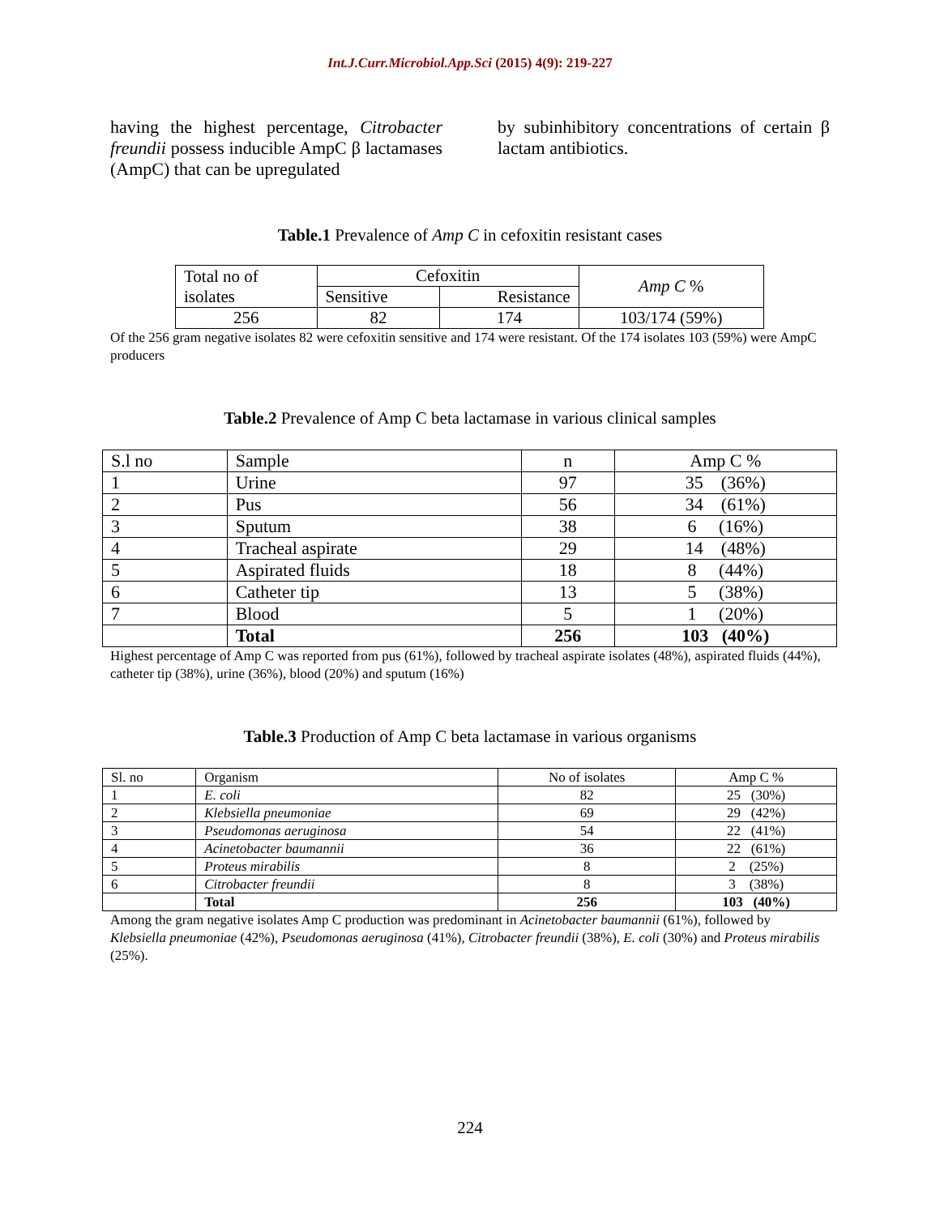Int.J.Curr.Microbiol.App.Sci (2015) 4(9): 219-227
having the highest percentage, Citrobacter freundii possess inducible AmpC β lactamases (AmpC) that can be upregulated
by subinhibitory concentrations of certain β lactam antibiotics.
Table.1 Prevalence of Amp C in cefoxitin resistant cases
| Total no of isolates | Cefoxitin | | Amp C % |
| --- | --- | --- | --- |
| | Sensitive | Resistance | |
| 256 | 82 | 174 | 103/174 (59%) |
Of the 256 gram negative isolates 82 were cefoxitin sensitive and 174 were resistant. Of the 174 isolates 103 (59%) were AmpC producers
Table.2 Prevalence of Amp C beta lactamase in various clinical samples
| S.l no | Sample | n | Amp C % |
| 1 | Urine | 97 | 35 (36%) |
| 2 | Pus | 56 | 34 (61%) |
| 3 | Sputum | 38 | 6 (16%) |
| 4 | Tracheal aspirate | 29 | 14 (48%) |
| 5 | Aspirated fluids | 18 | 8 (44%) |
| 6 | Catheter tip | 13 | 5 (38%) |
| 7 | Blood | 5 | 1 (20%) |
| | Total | 256 | 103 (40%) |
Highest percentage of Amp C was reported from pus (61%), followed by tracheal aspirate isolates (48%), aspirated fluids (44%), catheter tip (38%), urine (36%), blood (20%) and sputum (16%)
Table.3 Production of Amp C beta lactamase in various organisms
| Sl. no | Organism | No of isolates | Amp C % |
| 1 | E. coli | 82 | 25 (30%) |
| 2 | Klebsiella pneumoniae | 69 | 29 (42%) |
| 3 | Pseudomonas aeruginosa | 54 | 22 (41%) |
| 4 | Acinetobacter baumannii | 36 | 22 (61%) |
| 5 | Proteus mirabilis | 8 | 2 (25%) |
| 6 | Citrobacter freundii | 8 | 3 (38%) |
| | Total | 256 | 103 (40%) |
Among the gram negative isolates Amp C production was predominant in Acinetobacter baumannii (61%), followed by Klebsiella pneumoniae (42%), Pseudomonas aeruginosa (41%), Citrobacter freundii (38%), E. coli (30%) and Proteus mirabilis (25%).
224